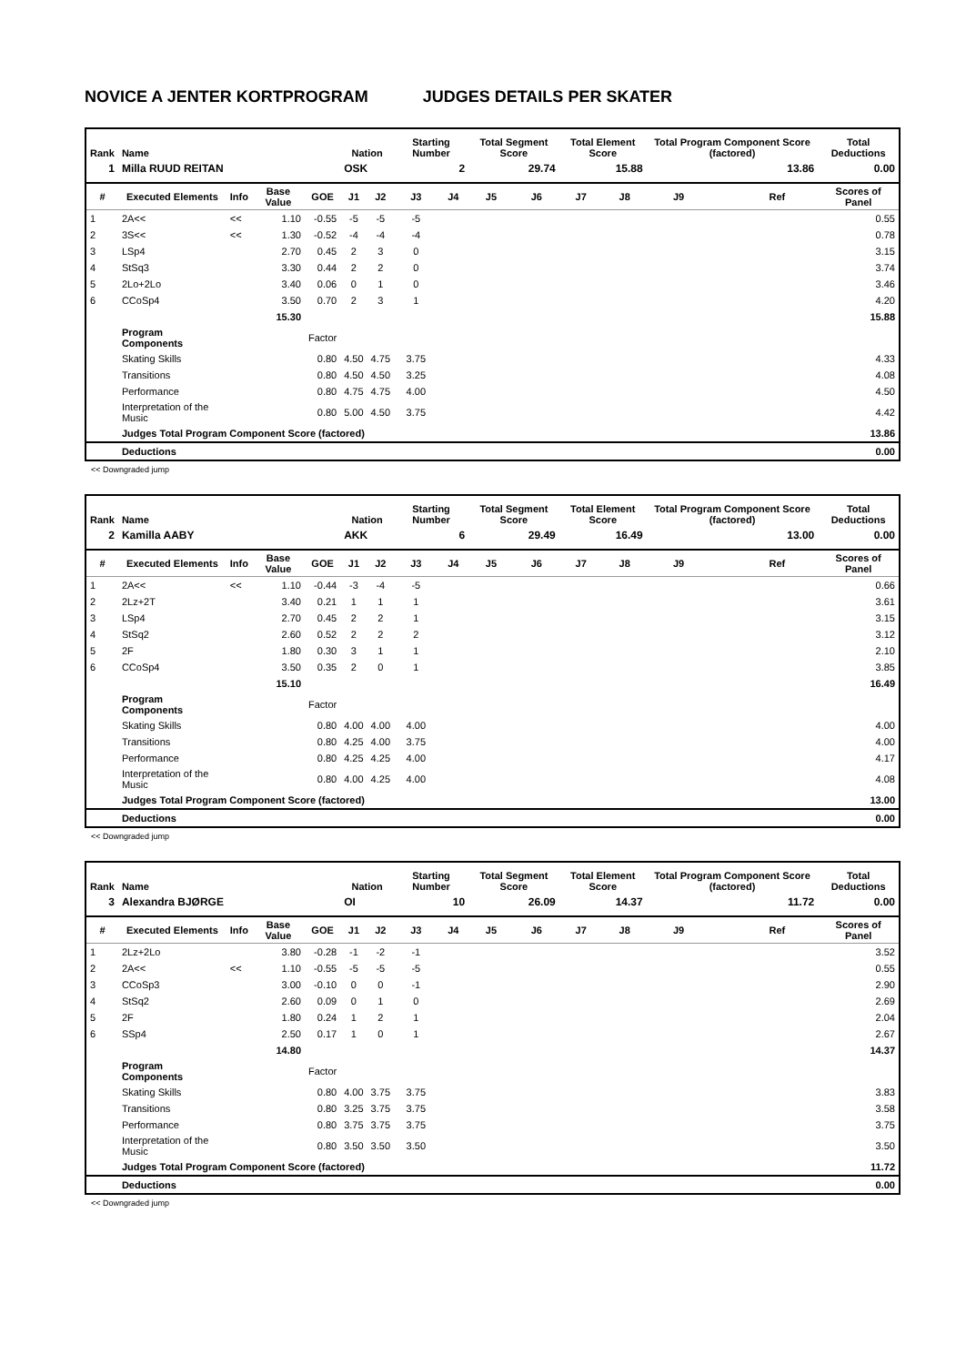NOVICE A JENTER KORTPROGRAM JUDGES DETAILS PER SKATER
| Rank | Name | | | | Nation | | Starting Number | | Total Segment Score | | Total Element Score | | Total Program Component Score (factored) | | | Total Deductions |
| --- | --- | --- | --- | --- | --- | --- | --- | --- | --- | --- | --- | --- | --- | --- | --- | --- |
| 1 | Milla RUUD REITAN | | | | OSK | | 2 | | 29.74 | | 15.88 | | 13.86 | | | 0.00 |
| # | Executed Elements | Info | Base Value | GOE | J1 | J2 | J3 | J4 | J5 | J6 | J7 | J8 | J9 | | Ref | Scores of Panel |
| 1 | 2A<< | << | 1.10 | -0.55 | -5 | -5 | -5 | | | | | | | | | 0.55 |
| 2 | 3S<< | << | 1.30 | -0.52 | -4 | -4 | -4 | | | | | | | | | 0.78 |
| 3 | LSp4 | | 2.70 | 0.45 | 2 | 3 | 0 | | | | | | | | | 3.15 |
| 4 | StSq3 | | 3.30 | 0.44 | 2 | 2 | 0 | | | | | | | | | 3.74 |
| 5 | 2Lo+2Lo | | 3.40 | 0.06 | 0 | 1 | 0 | | | | | | | | | 3.46 |
| 6 | CCoSp4 | | 3.50 | 0.70 | 2 | 3 | 1 | | | | | | | | | 4.20 |
| | | | 15.30 | | | | | | | | | | | | | 15.88 |
| | Program Components | | | Factor | | | | | | | | | | | | |
| | Skating Skills | | | 0.80 | 4.50 | 4.75 | 3.75 | | | | | | | | | 4.33 |
| | Transitions | | | 0.80 | 4.50 | 4.50 | 3.25 | | | | | | | | | 4.08 |
| | Performance | | | 0.80 | 4.75 | 4.75 | 4.00 | | | | | | | | | 4.50 |
| | Interpretation of the Music | | | 0.80 | 5.00 | 4.50 | 3.75 | | | | | | | | | 4.42 |
| | Judges Total Program Component Score (factored) | | | | | | | | | | | | | | | 13.86 |
| | Deductions | | | | | | | | | | | | | | | 0.00 |
<< Downgraded jump
| Rank | Name | | | | Nation | | Starting Number | | Total Segment Score | | Total Element Score | | Total Program Component Score (factored) | | | Total Deductions |
| --- | --- | --- | --- | --- | --- | --- | --- | --- | --- | --- | --- | --- | --- | --- | --- | --- |
| 2 | Kamilla AABY | | | | AKK | | 6 | | 29.49 | | 16.49 | | 13.00 | | | 0.00 |
| # | Executed Elements | Info | Base Value | GOE | J1 | J2 | J3 | J4 | J5 | J6 | J7 | J8 | J9 | | Ref | Scores of Panel |
| 1 | 2A<< | << | 1.10 | -0.44 | -3 | -4 | -5 | | | | | | | | | 0.66 |
| 2 | 2Lz+2T | | 3.40 | 0.21 | 1 | 1 | 1 | | | | | | | | | 3.61 |
| 3 | LSp4 | | 2.70 | 0.45 | 2 | 2 | 1 | | | | | | | | | 3.15 |
| 4 | StSq2 | | 2.60 | 0.52 | 2 | 2 | 2 | | | | | | | | | 3.12 |
| 5 | 2F | | 1.80 | 0.30 | 3 | 1 | 1 | | | | | | | | | 2.10 |
| 6 | CCoSp4 | | 3.50 | 0.35 | 2 | 0 | 1 | | | | | | | | | 3.85 |
| | | | 15.10 | | | | | | | | | | | | | 16.49 |
| | Program Components | | | Factor | | | | | | | | | | | | |
| | Skating Skills | | | 0.80 | 4.00 | 4.00 | 4.00 | | | | | | | | | 4.00 |
| | Transitions | | | 0.80 | 4.25 | 4.00 | 3.75 | | | | | | | | | 4.00 |
| | Performance | | | 0.80 | 4.25 | 4.25 | 4.00 | | | | | | | | | 4.17 |
| | Interpretation of the Music | | | 0.80 | 4.00 | 4.25 | 4.00 | | | | | | | | | 4.08 |
| | Judges Total Program Component Score (factored) | | | | | | | | | | | | | | | 13.00 |
| | Deductions | | | | | | | | | | | | | | | 0.00 |
<< Downgraded jump
| Rank | Name | | | | Nation | | Starting Number | | Total Segment Score | | Total Element Score | | Total Program Component Score (factored) | | | Total Deductions |
| --- | --- | --- | --- | --- | --- | --- | --- | --- | --- | --- | --- | --- | --- | --- | --- | --- |
| 3 | Alexandra BJØRGE | | | | OI | | 10 | | 26.09 | | 14.37 | | 11.72 | | | 0.00 |
| # | Executed Elements | Info | Base Value | GOE | J1 | J2 | J3 | J4 | J5 | J6 | J7 | J8 | J9 | | Ref | Scores of Panel |
| 1 | 2Lz+2Lo | | 3.80 | -0.28 | -1 | -2 | -1 | | | | | | | | | 3.52 |
| 2 | 2A<< | << | 1.10 | -0.55 | -5 | -5 | -5 | | | | | | | | | 0.55 |
| 3 | CCoSp3 | | 3.00 | -0.10 | 0 | 0 | -1 | | | | | | | | | 2.90 |
| 4 | StSq2 | | 2.60 | 0.09 | 0 | 1 | 0 | | | | | | | | | 2.69 |
| 5 | 2F | | 1.80 | 0.24 | 1 | 2 | 1 | | | | | | | | | 2.04 |
| 6 | SSp4 | | 2.50 | 0.17 | 1 | 0 | 1 | | | | | | | | | 2.67 |
| | | | 14.80 | | | | | | | | | | | | | 14.37 |
| | Program Components | | | Factor | | | | | | | | | | | | |
| | Skating Skills | | | 0.80 | 4.00 | 3.75 | 3.75 | | | | | | | | | 3.83 |
| | Transitions | | | 0.80 | 3.25 | 3.75 | 3.75 | | | | | | | | | 3.58 |
| | Performance | | | 0.80 | 3.75 | 3.75 | 3.75 | | | | | | | | | 3.75 |
| | Interpretation of the Music | | | 0.80 | 3.50 | 3.50 | 3.50 | | | | | | | | | 3.50 |
| | Judges Total Program Component Score (factored) | | | | | | | | | | | | | | | 11.72 |
| | Deductions | | | | | | | | | | | | | | | 0.00 |
<< Downgraded jump